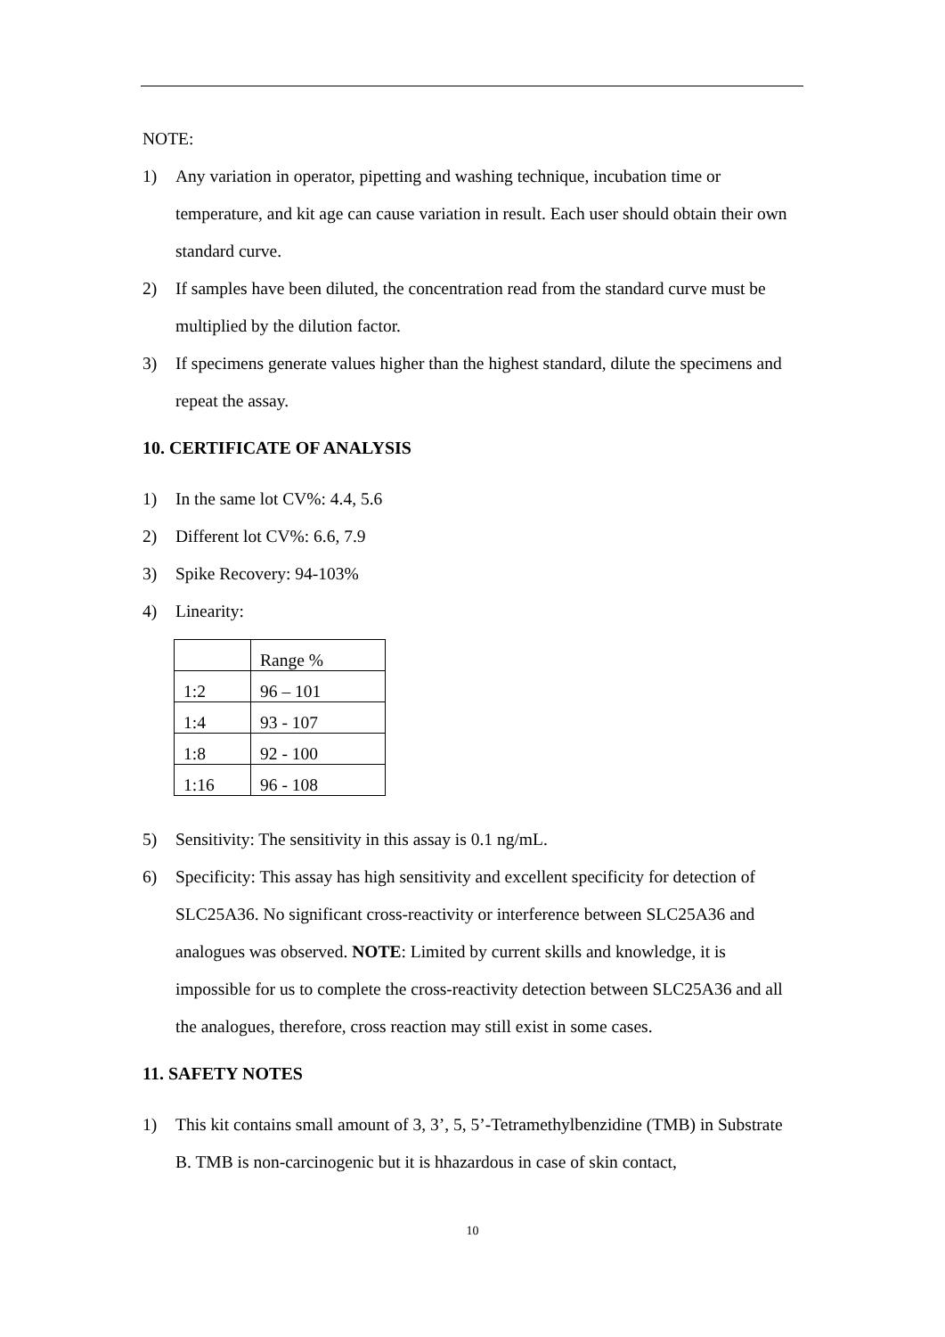NOTE:
1) Any variation in operator, pipetting and washing technique, incubation time or temperature, and kit age can cause variation in result. Each user should obtain their own standard curve.
2) If samples have been diluted, the concentration read from the standard curve must be multiplied by the dilution factor.
3) If specimens generate values higher than the highest standard, dilute the specimens and repeat the assay.
10. CERTIFICATE OF ANALYSIS
1) In the same lot CV%: 4.4, 5.6
2) Different lot CV%: 6.6, 7.9
3) Spike Recovery: 94-103%
4) Linearity:
| | Range % |
| 1:2 | 96 – 101 |
| 1:4 | 93 - 107 |
| 1:8 | 92 - 100 |
| 1:16 | 96 - 108 |
5) Sensitivity: The sensitivity in this assay is 0.1 ng/mL.
6) Specificity: This assay has high sensitivity and excellent specificity for detection of SLC25A36. No significant cross-reactivity or interference between SLC25A36 and analogues was observed. NOTE: Limited by current skills and knowledge, it is impossible for us to complete the cross-reactivity detection between SLC25A36 and all the analogues, therefore, cross reaction may still exist in some cases.
11. SAFETY NOTES
1) This kit contains small amount of 3, 3’, 5, 5’-Tetramethylbenzidine (TMB) in Substrate B. TMB is non-carcinogenic but it is hhazardous in case of skin contact,
10